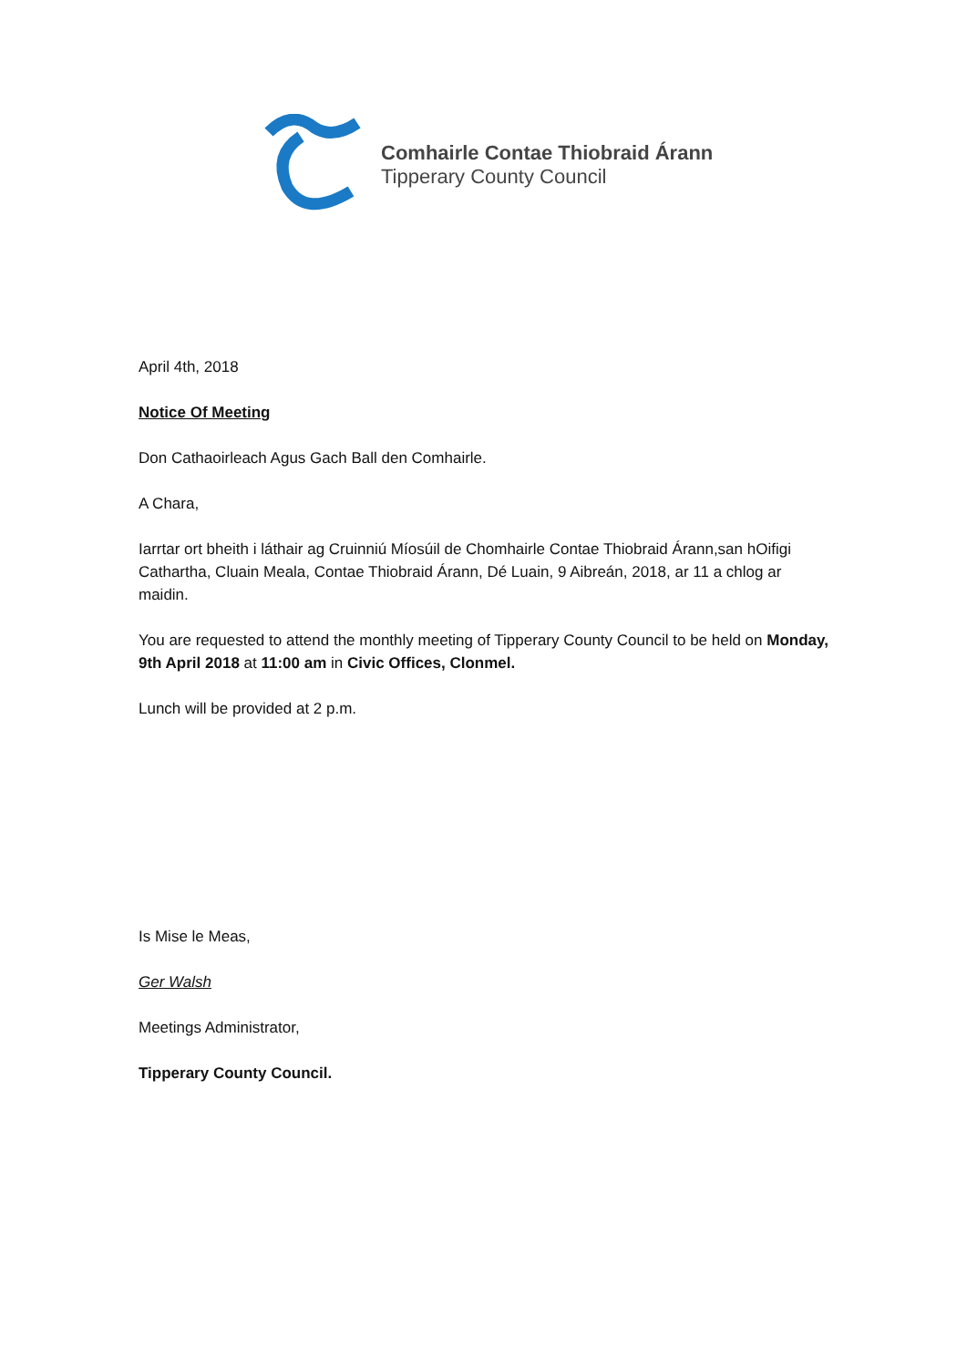Comhairle Contae Thiobraid Árann
Tipperary County Council
April 4th, 2018
Notice Of Meeting
Don Cathaoirleach Agus Gach Ball den Comhairle.
A Chara,
Iarrtar ort bheith i láthair ag Cruinniú Míosúil de Chomhairle Contae Thiobraid Árann,san hOifigi Cathartha, Cluain Meala, Contae Thiobraid Árann, Dé Luain, 9 Aibreán, 2018, ar 11 a chlog ar maidin.
You are requested to attend the monthly meeting of Tipperary County Council to be held on Monday, 9th April 2018 at 11:00 am in Civic Offices, Clonmel.
Lunch will be provided at 2 p.m.
Is Mise le Meas,
Ger Walsh
Meetings Administrator,
Tipperary County Council.